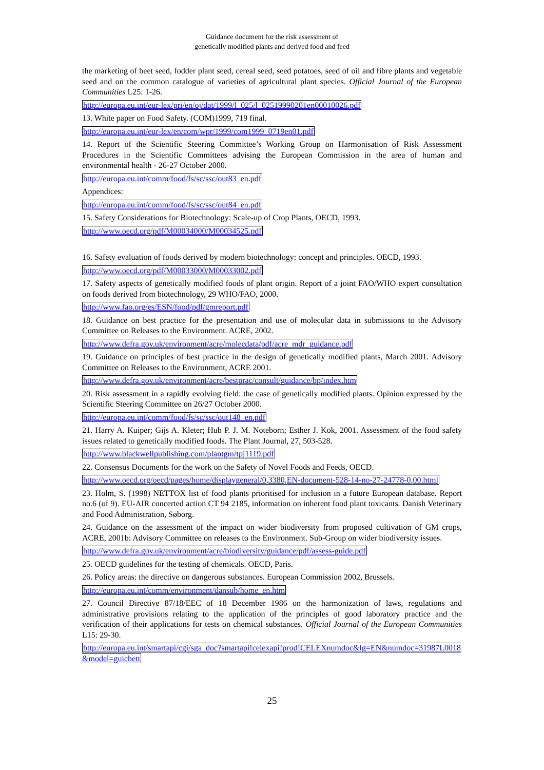Guidance document for the risk assessment of
genetically modified plants and derived food and feed
the marketing of beet seed, fodder plant seed, cereal seed, seed potatoes, seed of oil and fibre plants and vegetable seed and on the common catalogue of varieties of agricultural plant species. Official Journal of the European Communities L25: 1-26.
http://europa.eu.int/eur-lex/pri/en/oj/dat/1999/l_025/l_02519990201en00010026.pdf
13. White paper on Food Safety. (COM)1999, 719 final.
http://europa.eu.int/eur-lex/en/com/wpr/1999/com1999_0719en01.pdf
14. Report of the Scientific Steering Committee’s Working Group on Harmonisation of Risk Assessment Procedures in the Scientific Committees advising the European Commission in the area of human and environmental health - 26-27 October 2000.
http://europa.eu.int/comm/food/fs/sc/ssc/out83_en.pdf
Appendices:
http://europa.eu.int/comm/food/fs/sc/ssc/out84_en.pdf
15. Safety Considerations for Biotechnology: Scale-up of Crop Plants, OECD, 1993.
http://www.oecd.org/pdf/M00034000/M00034525.pdf
16. Safety evaluation of foods derived by modern biotechnology: concept and principles. OECD, 1993.
http://www.oecd.org/pdf/M00033000/M00033002.pdf
17. Safety aspects of genetically modified foods of plant origin. Report of a joint FAO/WHO expert consultation on foods derived from biotechnology, 29 WHO/FAO, 2000.
http://www.fao.org/es/ESN/food/pdf/gmreport.pdf
18. Guidance on best practice for the presentation and use of molecular data in submissions to the Advisory Committee on Releases to the Environment. ACRE, 2002.
http://www.defra.gov.uk/environment/acre/molecdata/pdf/acre_mdr_guidance.pdf
19. Guidance on principles of best practice in the design of genetically modified plants, March 2001. Advisory Committee on Releases to the Environment, ACRE 2001.
http://www.defra.gov.uk/environment/acre/bestprac/consult/guidance/bp/index.htm
20. Risk assessment in a rapidly evolving field: the case of genetically modified plants. Opinion expressed by the Scientific Steering Committee on 26/27 October 2000.
http://europa.eu.int/comm/food/fs/sc/ssc/out148_en.pdf
21. Harry A. Kuiper; Gijs A. Kleter; Hub P. J. M. Noteborn; Esther J. Kok, 2001. Assessment of the food safety issues related to genetically modified foods. The Plant Journal, 27, 503-528.
http://www.blackwellpublishing.com/plantgm/tpj1119.pdf
22. Consensus Documents for the work on the Safety of Novel Foods and Feeds, OECD.
http://www.oecd.org/oecd/pages/home/displaygeneral/0,3380,EN-document-528-14-no-27-24778-0,00.html
23. Holm, S. (1998) NETTOX list of food plants prioritised for inclusion in a future European database. Report no.6 (of 9). EU-AIR concerted action CT 94 2185, information on inherent food plant toxicants. Danish Veterinary and Food Administration, Søborg.
24. Guidance on the assessment of the impact on wider biodiversity from proposed cultivation of GM crops, ACRE, 2001b: Advisory Committee on releases to the Environment. Sub-Group on wider biodiversity issues.
http://www.defra.gov.uk/environment/acre/biodiversity/guidance/pdf/assess-guide.pdf
25. OECD guidelines for the testing of chemicals. OECD, Paris.
26. Policy areas: the directive on dangerous substances. European Commission 2002, Brussels.
http://europa.eu.int/comm/environment/dansub/home_en.htm
27. Council Directive 87/18/EEC of 18 December 1986 on the harmonization of laws, regulations and administrative provisions relating to the application of the principles of good laboratory practice and the verification of their applications for tests on chemical substances. Official Journal of the European Communities L15: 29-30.
http://europa.eu.int/smartapi/cgi/sga_doc?smartapi!celexapi!prod!CELEXnumdoc&lg=EN&numdoc=31987L0018&model=guichett
25